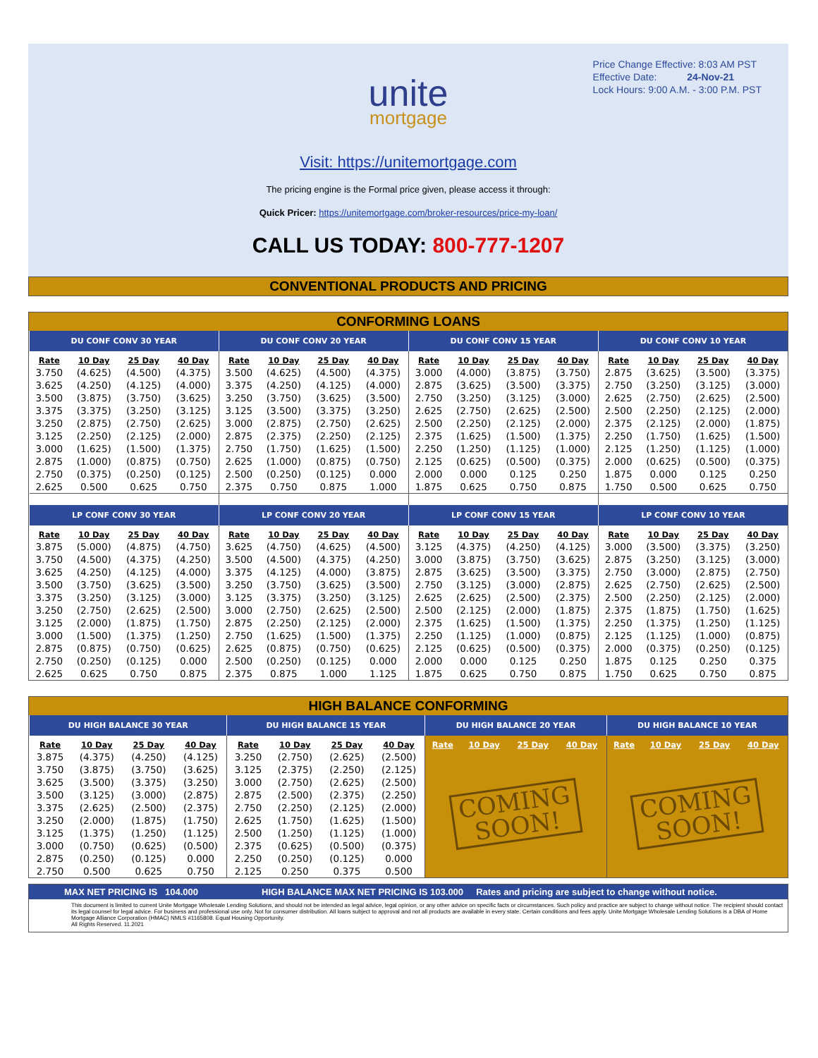Price Change Effective: 8:03 AM PST
Effective Date: 24-Nov-21
Lock Hours: 9:00 A.M. - 3:00 P.M. PST
unite
mortgage
Visit: https://unitemortgage.com
The pricing engine is the Formal price given, please access it through:
Quick Pricer: https://unitemortgage.com/broker-resources/price-my-loan/
CALL US TODAY: 800-777-1207
CONVENTIONAL PRODUCTS AND PRICING
CONFORMING LOANS
| DU CONF CONV 30 YEAR | | | | DU CONF CONV 20 YEAR | | | | DU CONF CONV 15 YEAR | | | | DU CONF CONV 10 YEAR | | | |
| --- | --- | --- | --- | --- | --- | --- | --- | --- | --- | --- | --- | --- | --- | --- | --- |
| Rate | 10 Day | 25 Day | 40 Day | Rate | 10 Day | 25 Day | 40 Day | Rate | 10 Day | 25 Day | 40 Day | Rate | 10 Day | 25 Day | 40 Day |
| 3.750 | (4.625) | (4.500) | (4.375) | 3.500 | (4.625) | (4.500) | (4.375) | 3.000 | (4.000) | (3.875) | (3.750) | 2.875 | (3.625) | (3.500) | (3.375) |
| 3.625 | (4.250) | (4.125) | (4.000) | 3.375 | (4.250) | (4.125) | (4.000) | 2.875 | (3.625) | (3.500) | (3.375) | 2.750 | (3.250) | (3.125) | (3.000) |
| 3.500 | (3.875) | (3.750) | (3.625) | 3.250 | (3.750) | (3.625) | (3.500) | 2.750 | (3.250) | (3.125) | (3.000) | 2.625 | (2.750) | (2.625) | (2.500) |
| 3.375 | (3.375) | (3.250) | (3.125) | 3.125 | (3.500) | (3.375) | (3.250) | 2.625 | (2.750) | (2.625) | (2.500) | 2.500 | (2.250) | (2.125) | (2.000) |
| 3.250 | (2.875) | (2.750) | (2.625) | 3.000 | (2.875) | (2.750) | (2.625) | 2.500 | (2.250) | (2.125) | (2.000) | 2.375 | (2.125) | (2.000) | (1.875) |
| 3.125 | (2.250) | (2.125) | (2.000) | 2.875 | (2.375) | (2.250) | (2.125) | 2.375 | (1.625) | (1.500) | (1.375) | 2.250 | (1.750) | (1.625) | (1.500) |
| 3.000 | (1.625) | (1.500) | (1.375) | 2.750 | (1.750) | (1.625) | (1.500) | 2.250 | (1.250) | (1.125) | (1.000) | 2.125 | (1.250) | (1.125) | (1.000) |
| 2.875 | (1.000) | (0.875) | (0.750) | 2.625 | (1.000) | (0.875) | (0.750) | 2.125 | (0.625) | (0.500) | (0.375) | 2.000 | (0.625) | (0.500) | (0.375) |
| 2.750 | (0.375) | (0.250) | (0.125) | 2.500 | (0.250) | (0.125) | 0.000 | 2.000 | 0.000 | 0.125 | 0.250 | 1.875 | 0.000 | 0.125 | 0.250 |
| 2.625 | 0.500 | 0.625 | 0.750 | 2.375 | 0.750 | 0.875 | 1.000 | 1.875 | 0.625 | 0.750 | 0.875 | 1.750 | 0.500 | 0.625 | 0.750 |
| LP CONF CONV 30 YEAR | | | | LP CONF CONV 20 YEAR | | | | LP CONF CONV 15 YEAR | | | | LP CONF CONV 10 YEAR | | | |
| Rate | 10 Day | 25 Day | 40 Day | Rate | 10 Day | 25 Day | 40 Day | Rate | 10 Day | 25 Day | 40 Day | Rate | 10 Day | 25 Day | 40 Day |
| 3.875 | (5.000) | (4.875) | (4.750) | 3.625 | (4.750) | (4.625) | (4.500) | 3.125 | (4.375) | (4.250) | (4.125) | 3.000 | (3.500) | (3.375) | (3.250) |
| 3.750 | (4.500) | (4.375) | (4.250) | 3.500 | (4.500) | (4.375) | (4.250) | 3.000 | (3.875) | (3.750) | (3.625) | 2.875 | (3.250) | (3.125) | (3.000) |
| 3.625 | (4.250) | (4.125) | (4.000) | 3.375 | (4.125) | (4.000) | (3.875) | 2.875 | (3.625) | (3.500) | (3.375) | 2.750 | (3.000) | (2.875) | (2.750) |
| 3.500 | (3.750) | (3.625) | (3.500) | 3.250 | (3.750) | (3.625) | (3.500) | 2.750 | (3.125) | (3.000) | (2.875) | 2.625 | (2.750) | (2.625) | (2.500) |
| 3.375 | (3.250) | (3.125) | (3.000) | 3.125 | (3.375) | (3.250) | (3.125) | 2.625 | (2.625) | (2.500) | (2.375) | 2.500 | (2.250) | (2.125) | (2.000) |
| 3.250 | (2.750) | (2.625) | (2.500) | 3.000 | (2.750) | (2.625) | (2.500) | 2.500 | (2.125) | (2.000) | (1.875) | 2.375 | (1.875) | (1.750) | (1.625) |
| 3.125 | (2.000) | (1.875) | (1.750) | 2.875 | (2.250) | (2.125) | (2.000) | 2.375 | (1.625) | (1.500) | (1.375) | 2.250 | (1.375) | (1.250) | (1.125) |
| 3.000 | (1.500) | (1.375) | (1.250) | 2.750 | (1.625) | (1.500) | (1.375) | 2.250 | (1.125) | (1.000) | (0.875) | 2.125 | (1.125) | (1.000) | (0.875) |
| 2.875 | (0.875) | (0.750) | (0.625) | 2.625 | (0.875) | (0.750) | (0.625) | 2.125 | (0.625) | (0.500) | (0.375) | 2.000 | (0.375) | (0.250) | (0.125) |
| 2.750 | (0.250) | (0.125) | 0.000 | 2.500 | (0.250) | (0.125) | 0.000 | 2.000 | 0.000 | 0.125 | 0.250 | 1.875 | 0.125 | 0.250 | 0.375 |
| 2.625 | 0.625 | 0.750 | 0.875 | 2.375 | 0.875 | 1.000 | 1.125 | 1.875 | 0.625 | 0.750 | 0.875 | 1.750 | 0.625 | 0.750 | 0.875 |
HIGH BALANCE CONFORMING
| DU HIGH BALANCE 30 YEAR | | | | DU HIGH BALANCE 15 YEAR | | | | DU HIGH BALANCE 20 YEAR | | | | DU HIGH BALANCE 10 YEAR | | | |
| --- | --- | --- | --- | --- | --- | --- | --- | --- | --- | --- | --- | --- | --- | --- | --- |
| Rate | 10 Day | 25 Day | 40 Day | Rate | 10 Day | 25 Day | 40 Day | Rate | 10 Day | 25 Day | 40 Day | Rate | 10 Day | 25 Day | 40 Day |
| 3.875 | (4.375) | (4.250) | (4.125) | 3.250 | (2.750) | (2.625) | (2.500) | COMING SOON! | | | | COMING SOON! | | | |
| 3.750 | (3.875) | (3.750) | (3.625) | 3.125 | (2.375) | (2.250) | (2.125) | | | | | | | | |
| 3.625 | (3.500) | (3.375) | (3.250) | 3.000 | (2.750) | (2.625) | (2.500) | | | | | | | | |
| 3.500 | (3.125) | (3.000) | (2.875) | 2.875 | (2.500) | (2.375) | (2.250) | | | | | | | | |
| 3.375 | (2.625) | (2.500) | (2.375) | 2.750 | (2.250) | (2.125) | (2.000) | | | | | | | | |
| 3.250 | (2.000) | (1.875) | (1.750) | 2.625 | (1.750) | (1.625) | (1.500) | | | | | | | | |
| 3.125 | (1.375) | (1.250) | (1.125) | 2.500 | (1.250) | (1.125) | (1.000) | | | | | | | | |
| 3.000 | (0.750) | (0.625) | (0.500) | 2.375 | (0.625) | (0.500) | (0.375) | | | | | | | | |
| 2.875 | (0.250) | (0.125) | 0.000 | 2.250 | (0.250) | (0.125) | 0.000 | | | | | | | | |
| 2.750 | 0.500 | 0.625 | 0.750 | 2.125 | 0.250 | 0.375 | 0.500 | | | | | | | | |
MAX NET PRICING IS 104.000 HIGH BALANCE MAX NET PRICING IS 103.000 Rates and pricing are subject to change without notice.
This document is limited to current Unite Mortgage Wholesale Lending Solutions, and should not be intended as legal advice, legal opinion, or any other advice on specific facts or circumstances. Such policy and practice are subject to change without notice. The recipient should contact its legal counsel for legal advice. For business and professional use only. Not for consumer distribution. All loans subject to approval and not all products are available in every state. Certain conditions and fees apply. Unite Mortgage Wholesale Lending Solutions is a DBA of Home Mortgage Alliance Corporation (HMAC) NMLS #1165808. Equal Housing Opportunity.
All Rights Reserved. 11.2021